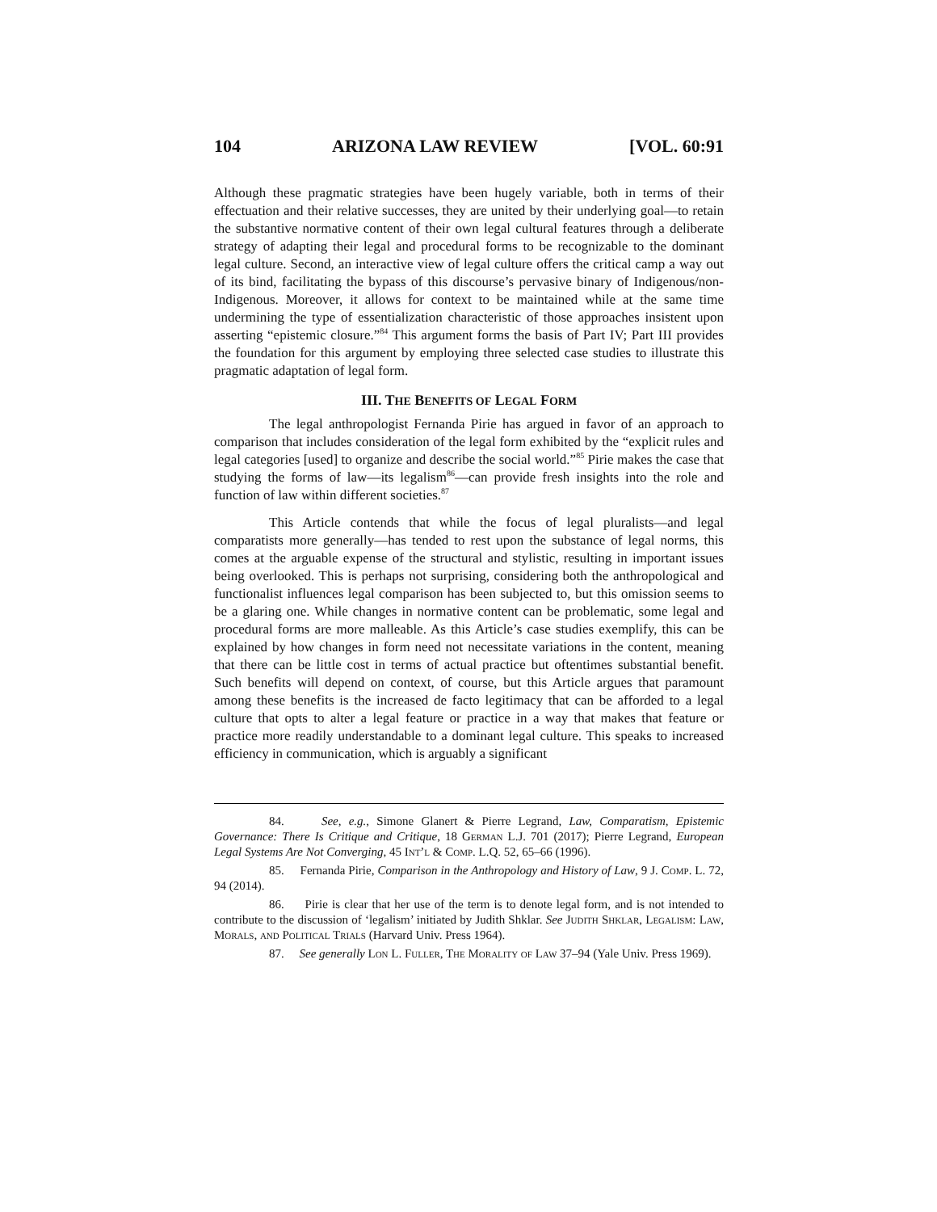104 ARIZONA LAW REVIEW [VOL. 60:91
Although these pragmatic strategies have been hugely variable, both in terms of their effectuation and their relative successes, they are united by their underlying goal—to retain the substantive normative content of their own legal cultural features through a deliberate strategy of adapting their legal and procedural forms to be recognizable to the dominant legal culture. Second, an interactive view of legal culture offers the critical camp a way out of its bind, facilitating the bypass of this discourse’s pervasive binary of Indigenous/non-Indigenous. Moreover, it allows for context to be maintained while at the same time undermining the type of essentialization characteristic of those approaches insistent upon asserting “epistemic closure.”<sup>84</sup> This argument forms the basis of Part IV; Part III provides the foundation for this argument by employing three selected case studies to illustrate this pragmatic adaptation of legal form.
III. THE BENEFITS OF LEGAL FORM
The legal anthropologist Fernanda Pirie has argued in favor of an approach to comparison that includes consideration of the legal form exhibited by the “explicit rules and legal categories [used] to organize and describe the social world.”<sup>85</sup> Pirie makes the case that studying the forms of law—its legalism<sup>86</sup>—can provide fresh insights into the role and function of law within different societies.<sup>87</sup>
This Article contends that while the focus of legal pluralists—and legal comparatists more generally—has tended to rest upon the substance of legal norms, this comes at the arguable expense of the structural and stylistic, resulting in important issues being overlooked. This is perhaps not surprising, considering both the anthropological and functionalist influences legal comparison has been subjected to, but this omission seems to be a glaring one. While changes in normative content can be problematic, some legal and procedural forms are more malleable. As this Article’s case studies exemplify, this can be explained by how changes in form need not necessitate variations in the content, meaning that there can be little cost in terms of actual practice but oftentimes substantial benefit. Such benefits will depend on context, of course, but this Article argues that paramount among these benefits is the increased de facto legitimacy that can be afforded to a legal culture that opts to alter a legal feature or practice in a way that makes that feature or practice more readily understandable to a dominant legal culture. This speaks to increased efficiency in communication, which is arguably a significant
84. See, e.g., Simone Glanert & Pierre Legrand, Law, Comparatism, Epistemic Governance: There Is Critique and Critique, 18 German L.J. 701 (2017); Pierre Legrand, European Legal Systems Are Not Converging, 45 Int’l & Comp. L.Q. 52, 65–66 (1996).
85. Fernanda Pirie, Comparison in the Anthropology and History of Law, 9 J. Comp. L. 72, 94 (2014).
86. Pirie is clear that her use of the term is to denote legal form, and is not intended to contribute to the discussion of ‘legalism’ initiated by Judith Shklar. See Judith Shklar, Legalism: Law, Morals, and Political Trials (Harvard Univ. Press 1964).
87. See generally Lon L. Fuller, The Morality of Law 37–94 (Yale Univ. Press 1969).